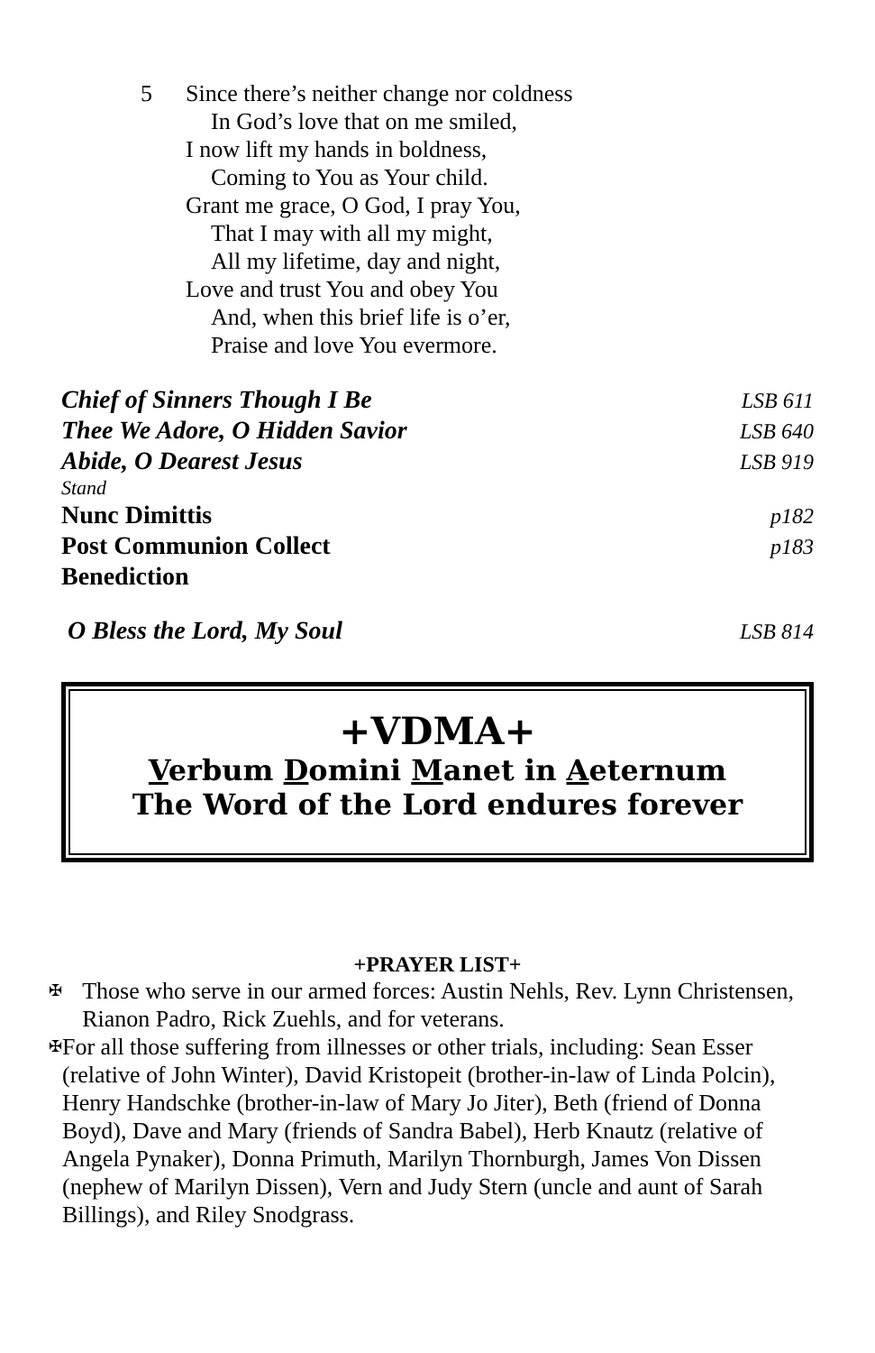5 Since there’s neither change nor coldness
In God’s love that on me smiled,
I now lift my hands in boldness,
Coming to You as Your child.
Grant me grace, O God, I pray You,
That I may with all my might,
All my lifetime, day and night,
Love and trust You and obey You
And, when this brief life is o’er,
Praise and love You evermore.
Chief of Sinners Though I Be LSB 611
Thee We Adore, O Hidden Savior LSB 640
Abide, O Dearest Jesus LSB 919
Stand
Nunc Dimittis p182
Post Communion Collect p183
Benediction
O Bless the Lord, My Soul LSB 814
+VDMA+
Verbum Domini Manet in Aeternum
The Word of the Lord endures forever
+PRAYER LIST+
✠ Those who serve in our armed forces: Austin Nehls, Rev. Lynn Christensen, Rianon Padro, Rick Zuehls, and for veterans.
✠ For all those suffering from illnesses or other trials, including: Sean Esser (relative of John Winter), David Kristopeit (brother-in-law of Linda Polcin), Henry Handschke (brother-in-law of Mary Jo Jiter), Beth (friend of Donna Boyd), Dave and Mary (friends of Sandra Babel), Herb Knautz (relative of Angela Pynaker), Donna Primuth, Marilyn Thornburgh, James Von Dissen (nephew of Marilyn Dissen), Vern and Judy Stern (uncle and aunt of Sarah Billings), and Riley Snodgrass.